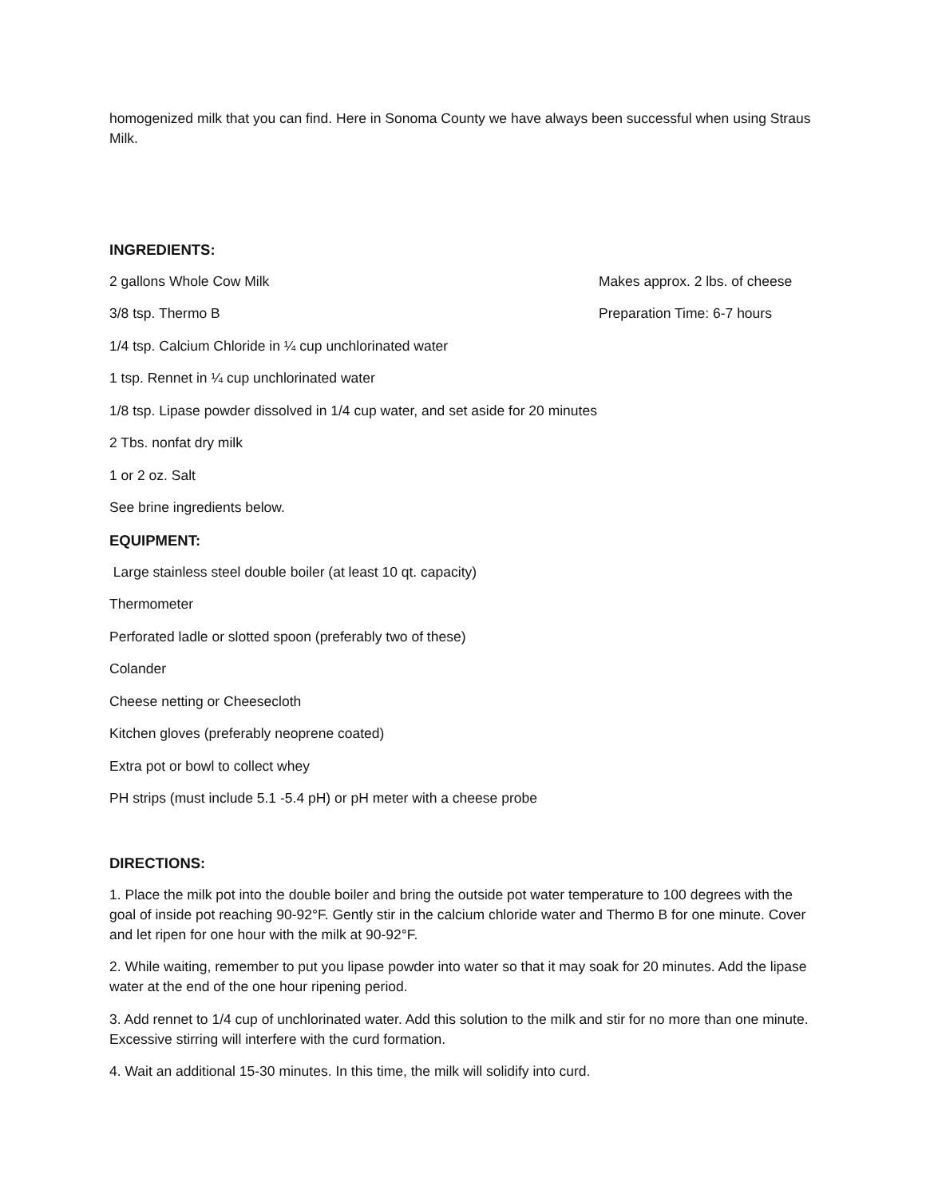homogenized milk that you can find. Here in Sonoma County we have always been successful when using Straus Milk.
INGREDIENTS:
2 gallons Whole Cow Milk Makes approx. 2 lbs. of cheese
3/8 tsp. Thermo B Preparation Time: 6-7 hours
1/4 tsp. Calcium Chloride in ¼ cup unchlorinated water
1 tsp. Rennet in ¼ cup unchlorinated water
1/8 tsp. Lipase powder dissolved in 1/4 cup water, and set aside for 20 minutes
2 Tbs. nonfat dry milk
1 or 2 oz. Salt
See brine ingredients below.
EQUIPMENT:
Large stainless steel double boiler (at least 10 qt. capacity)
Thermometer
Perforated ladle or slotted spoon (preferably two of these)
Colander
Cheese netting or Cheesecloth
Kitchen gloves (preferably neoprene coated)
Extra pot or bowl to collect whey
PH strips (must include 5.1 -5.4 pH) or pH meter with a cheese probe
DIRECTIONS:
1. Place the milk pot into the double boiler and bring the outside pot water temperature to 100 degrees with the goal of inside pot reaching 90-92°F. Gently stir in the calcium chloride water and Thermo B for one minute. Cover and let ripen for one hour with the milk at 90-92°F.
2. While waiting, remember to put you lipase powder into water so that it may soak for 20 minutes. Add the lipase water at the end of the one hour ripening period.
3. Add rennet to 1/4 cup of unchlorinated water. Add this solution to the milk and stir for no more than one minute. Excessive stirring will interfere with the curd formation.
4. Wait an additional 15-30 minutes. In this time, the milk will solidify into curd.